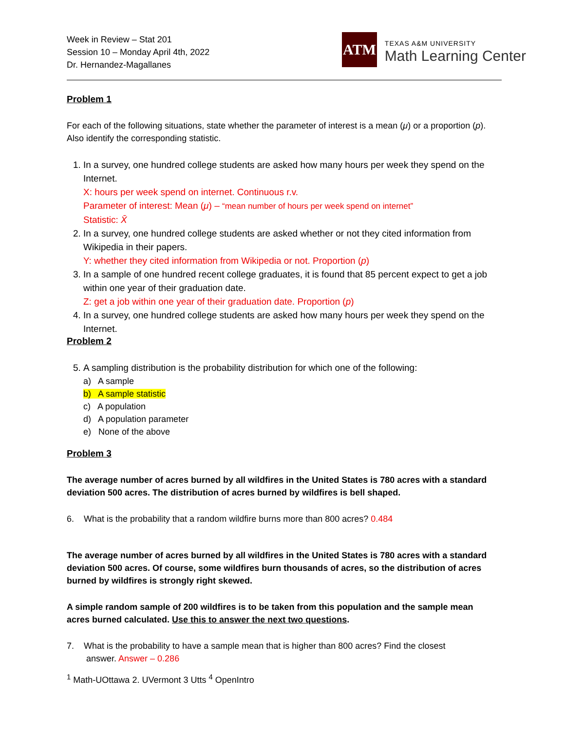Week in Review – Stat 201
Session 10 – Monday April 4th, 2022
Dr. Hernandez-Magallanes
ATM
TEXAS A&M UNIVERSITY
Math Learning Center
Problem 1
For each of the following situations, state whether the parameter of interest is a mean (μ) or a proportion (p). Also identify the corresponding statistic.
1. In a survey, one hundred college students are asked how many hours per week they spend on the Internet.
X: hours per week spend on internet. Continuous r.v.
Parameter of interest: Mean (μ) – “mean number of hours per week spend on internet”
Statistic: X̄
2. In a survey, one hundred college students are asked whether or not they cited information from Wikipedia in their papers.
Y: whether they cited information from Wikipedia or not. Proportion (p)
3. In a sample of one hundred recent college graduates, it is found that 85 percent expect to get a job within one year of their graduation date.
Z: get a job within one year of their graduation date. Proportion (p)
4. In a survey, one hundred college students are asked how many hours per week they spend on the Internet.
Problem 2
5. A sampling distribution is the probability distribution for which one of the following:
a) A sample
b) A sample statistic
c) A population
d) A population parameter
e) None of the above
Problem 3
The average number of acres burned by all wildfires in the United States is 780 acres with a standard deviation 500 acres. The distribution of acres burned by wildfires is bell shaped.
6. What is the probability that a random wildfire burns more than 800 acres? 0.484
The average number of acres burned by all wildfires in the United States is 780 acres with a standard deviation 500 acres. Of course, some wildfires burn thousands of acres, so the distribution of acres burned by wildfires is strongly right skewed.
A simple random sample of 200 wildfires is to be taken from this population and the sample mean acres burned calculated. Use this to answer the next two questions.
7. What is the probability to have a sample mean that is higher than 800 acres? Find the closest
answer. Answer – 0.286
<sup>1</sup> Math-UOttawa 2. UVermont 3 Utts <sup>4</sup> OpenIntro